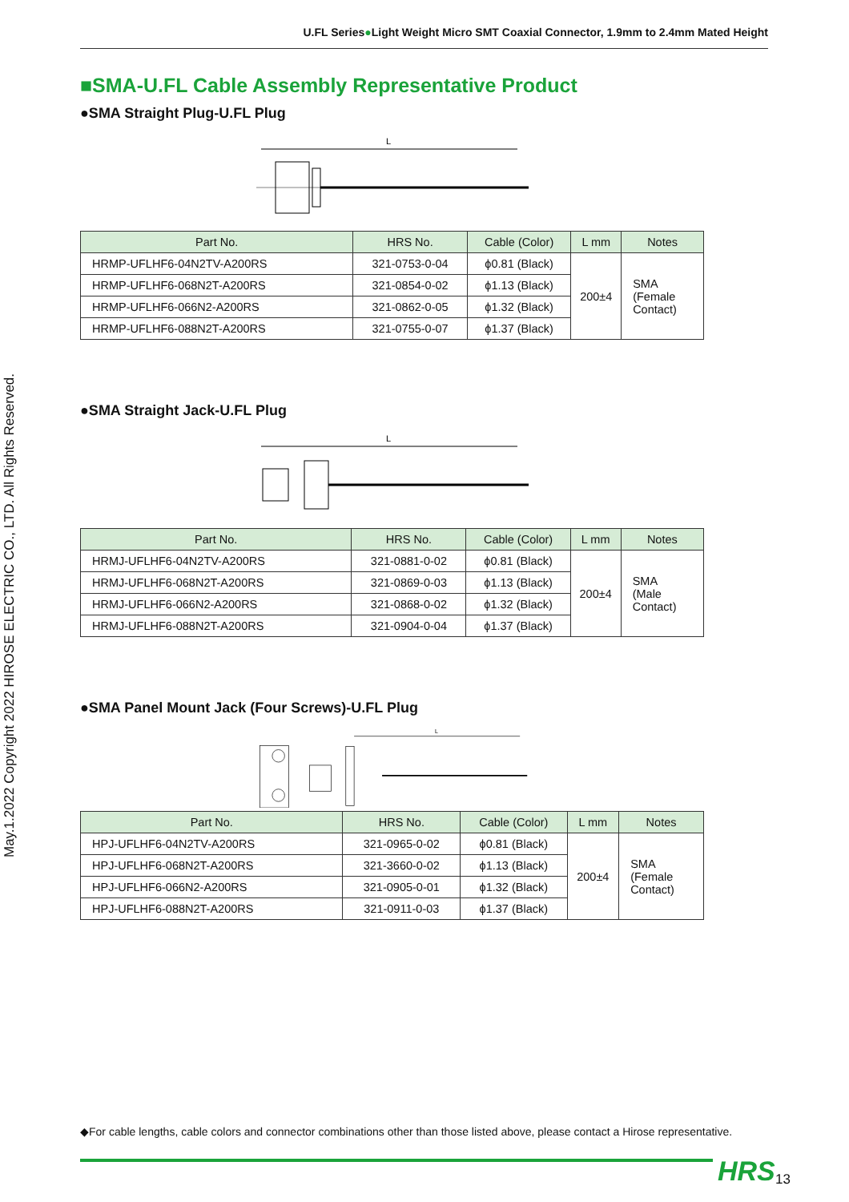U.FL Series●Light Weight Micro SMT Coaxial Connector, 1.9mm to 2.4mm Mated Height
May.1.2022 Copyright 2022 HIROSE ELECTRIC CO., LTD. All Rights Reserved.
■SMA-U.FL Cable Assembly Representative Product
●SMA Straight Plug-U.FL Plug
L
| Part No. | HRS No. | Cable (Color) | L mm | Notes |
| --- | --- | --- | --- | --- |
| HRMP-UFLHF6-04N2TV-A200RS | 321-0753-0-04 | ϕ0.81 (Black) | 200±4 | SMA (Female Contact) |
| HRMP-UFLHF6-068N2T-A200RS | 321-0854-0-02 | ϕ1.13 (Black) | | |
| HRMP-UFLHF6-066N2-A200RS | 321-0862-0-05 | ϕ1.32 (Black) | | |
| HRMP-UFLHF6-088N2T-A200RS | 321-0755-0-07 | ϕ1.37 (Black) | | |
●SMA Straight Jack-U.FL Plug
L
| Part No. | HRS No. | Cable (Color) | L mm | Notes |
| --- | --- | --- | --- | --- |
| HRMJ-UFLHF6-04N2TV-A200RS | 321-0881-0-02 | ϕ0.81 (Black) | 200±4 | SMA (Male Contact) |
| HRMJ-UFLHF6-068N2T-A200RS | 321-0869-0-03 | ϕ1.13 (Black) | | |
| HRMJ-UFLHF6-066N2-A200RS | 321-0868-0-02 | ϕ1.32 (Black) | | |
| HRMJ-UFLHF6-088N2T-A200RS | 321-0904-0-04 | ϕ1.37 (Black) | | |
●SMA Panel Mount Jack (Four Screws)-U.FL Plug
L
| Part No. | HRS No. | Cable (Color) | L mm | Notes |
| --- | --- | --- | --- | --- |
| HPJ-UFLHF6-04N2TV-A200RS | 321-0965-0-02 | ϕ0.81 (Black) | 200±4 | SMA (Female Contact) |
| HPJ-UFLHF6-068N2T-A200RS | 321-3660-0-02 | ϕ1.13 (Black) | | |
| HPJ-UFLHF6-066N2-A200RS | 321-0905-0-01 | ϕ1.32 (Black) | | |
| HPJ-UFLHF6-088N2T-A200RS | 321-0911-0-03 | ϕ1.37 (Black) | | |
◆For cable lengths, cable colors and connector combinations other than those listed above, please contact a Hirose representative.
HRS 13